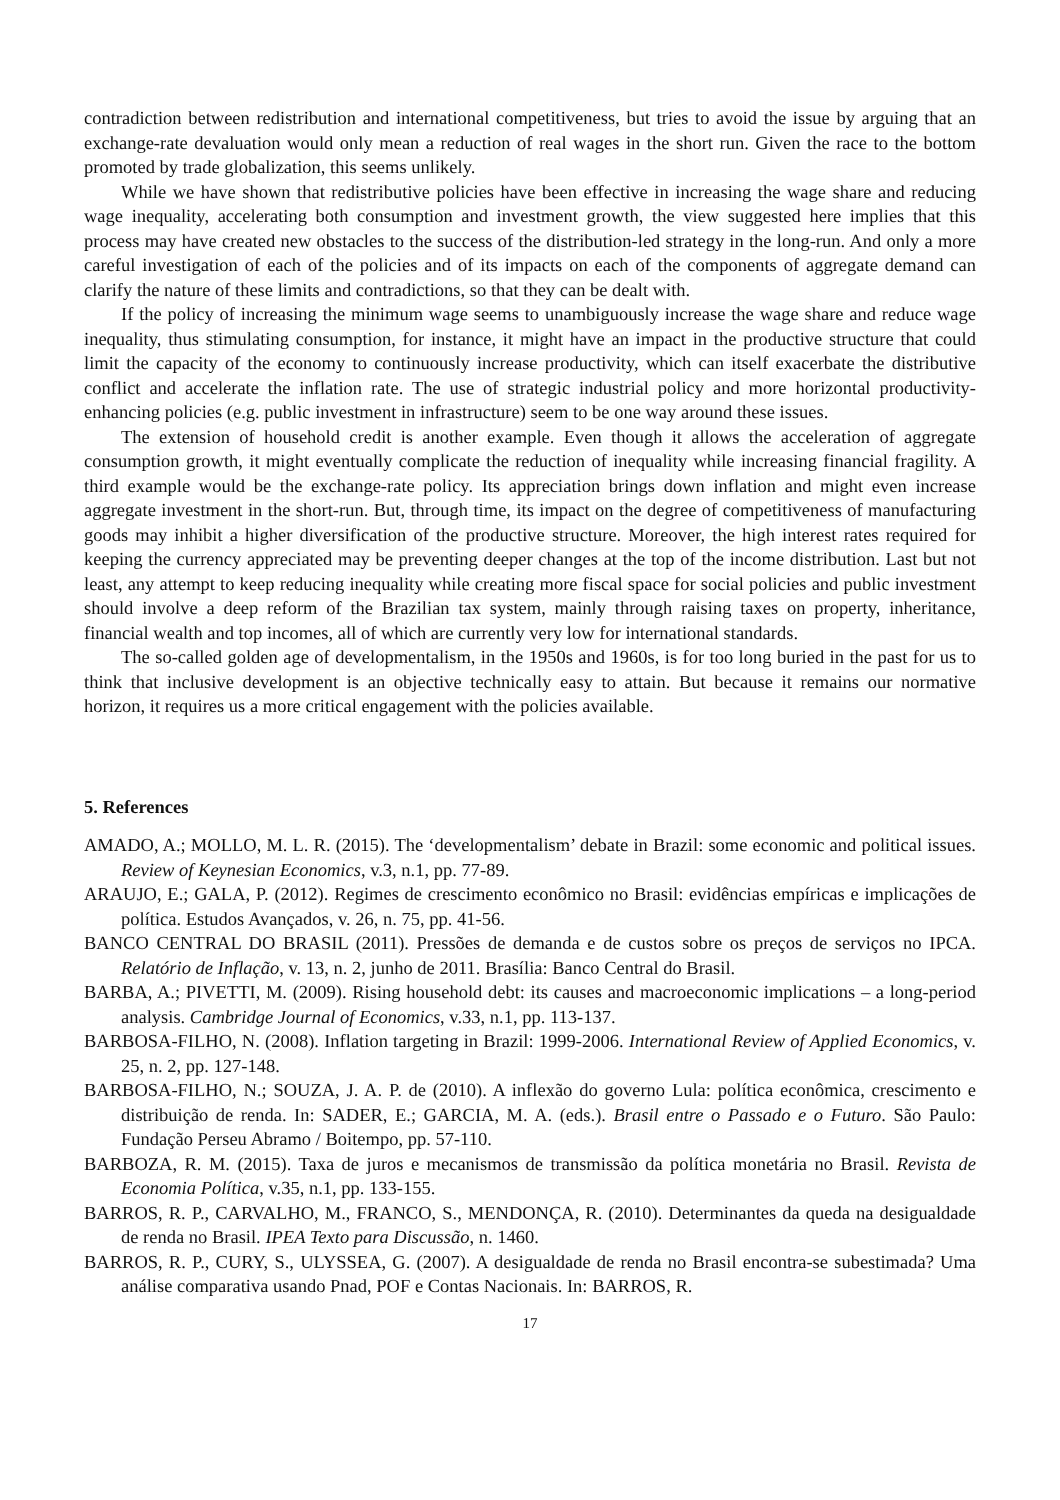contradiction between redistribution and international competitiveness, but tries to avoid the issue by arguing that an exchange-rate devaluation would only mean a reduction of real wages in the short run. Given the race to the bottom promoted by trade globalization, this seems unlikely.
While we have shown that redistributive policies have been effective in increasing the wage share and reducing wage inequality, accelerating both consumption and investment growth, the view suggested here implies that this process may have created new obstacles to the success of the distribution-led strategy in the long-run. And only a more careful investigation of each of the policies and of its impacts on each of the components of aggregate demand can clarify the nature of these limits and contradictions, so that they can be dealt with.
If the policy of increasing the minimum wage seems to unambiguously increase the wage share and reduce wage inequality, thus stimulating consumption, for instance, it might have an impact in the productive structure that could limit the capacity of the economy to continuously increase productivity, which can itself exacerbate the distributive conflict and accelerate the inflation rate. The use of strategic industrial policy and more horizontal productivity-enhancing policies (e.g. public investment in infrastructure) seem to be one way around these issues.
The extension of household credit is another example. Even though it allows the acceleration of aggregate consumption growth, it might eventually complicate the reduction of inequality while increasing financial fragility. A third example would be the exchange-rate policy. Its appreciation brings down inflation and might even increase aggregate investment in the short-run. But, through time, its impact on the degree of competitiveness of manufacturing goods may inhibit a higher diversification of the productive structure. Moreover, the high interest rates required for keeping the currency appreciated may be preventing deeper changes at the top of the income distribution. Last but not least, any attempt to keep reducing inequality while creating more fiscal space for social policies and public investment should involve a deep reform of the Brazilian tax system, mainly through raising taxes on property, inheritance, financial wealth and top incomes, all of which are currently very low for international standards.
The so-called golden age of developmentalism, in the 1950s and 1960s, is for too long buried in the past for us to think that inclusive development is an objective technically easy to attain. But because it remains our normative horizon, it requires us a more critical engagement with the policies available.
5. References
AMADO, A.; MOLLO, M. L. R. (2015). The ‘developmentalism’ debate in Brazil: some economic and political issues. Review of Keynesian Economics, v.3, n.1, pp. 77-89.
ARAUJO, E.; GALA, P. (2012). Regimes de crescimento econômico no Brasil: evidências empíricas e implicações de política. Estudos Avançados, v. 26, n. 75, pp. 41-56.
BANCO CENTRAL DO BRASIL (2011). Pressões de demanda e de custos sobre os preços de serviços no IPCA. Relatório de Inflação, v. 13, n. 2, junho de 2011. Brasília: Banco Central do Brasil.
BARBA, A.; PIVETTI, M. (2009). Rising household debt: its causes and macroeconomic implications – a long-period analysis. Cambridge Journal of Economics, v.33, n.1, pp. 113-137.
BARBOSA-FILHO, N. (2008). Inflation targeting in Brazil: 1999-2006. International Review of Applied Economics, v. 25, n. 2, pp. 127-148.
BARBOSA-FILHO, N.; SOUZA, J. A. P. de (2010). A inflexão do governo Lula: política econômica, crescimento e distribuição de renda. In: SADER, E.; GARCIA, M. A. (eds.). Brasil entre o Passado e o Futuro. São Paulo: Fundação Perseu Abramo / Boitempo, pp. 57-110.
BARBOZA, R. M. (2015). Taxa de juros e mecanismos de transmissão da política monetária no Brasil. Revista de Economia Política, v.35, n.1, pp. 133-155.
BARROS, R. P., CARVALHO, M., FRANCO, S., MENDONÇA, R. (2010). Determinantes da queda na desigualdade de renda no Brasil. IPEA Texto para Discussão, n. 1460.
BARROS, R. P., CURY, S., ULYSSEA, G. (2007). A desigualdade de renda no Brasil encontra-se subestimada? Uma análise comparativa usando Pnad, POF e Contas Nacionais. In: BARROS, R.
17